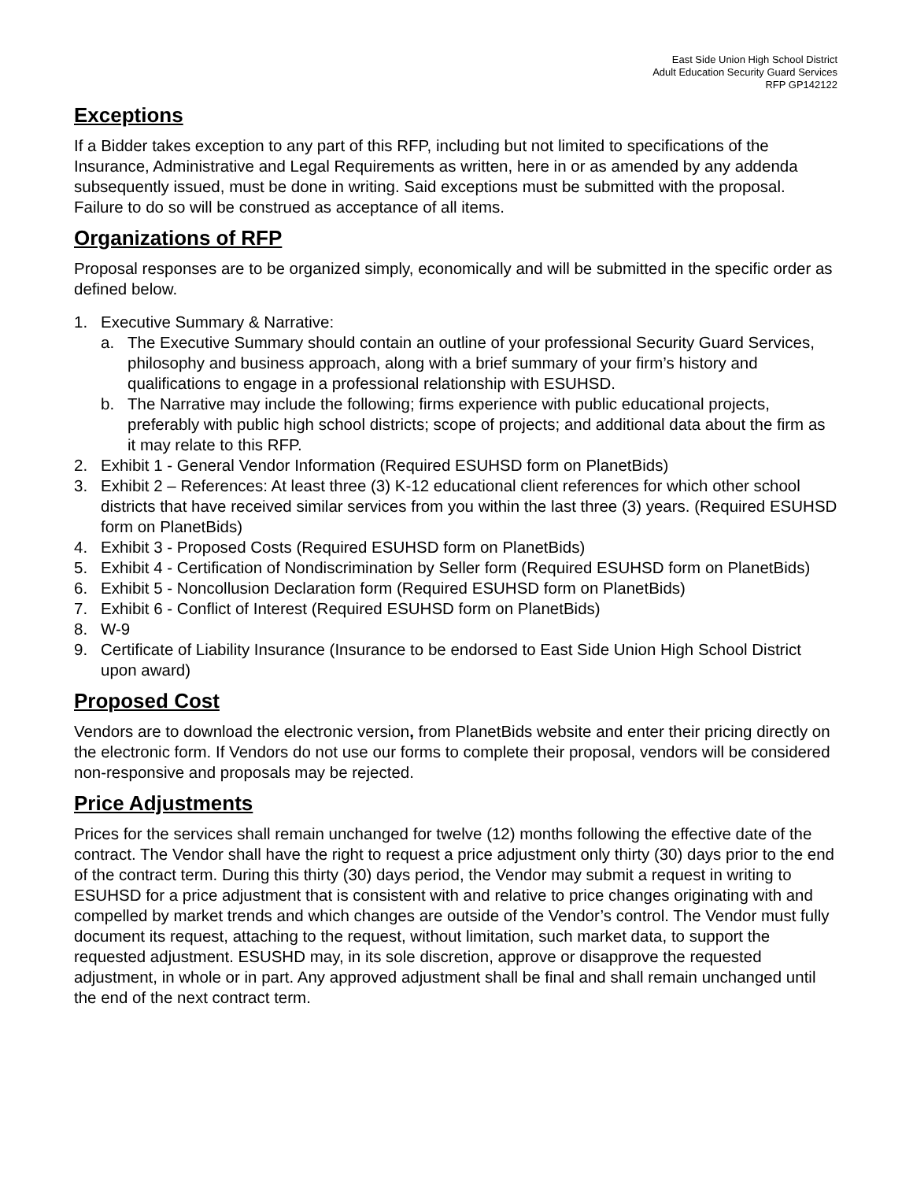East Side Union High School District
Adult Education Security Guard Services
RFP GP142122
Exceptions
If a Bidder takes exception to any part of this RFP, including but not limited to specifications of the Insurance, Administrative and Legal Requirements as written, here in or as amended by any addenda subsequently issued, must be done in writing. Said exceptions must be submitted with the proposal. Failure to do so will be construed as acceptance of all items.
Organizations of RFP
Proposal responses are to be organized simply, economically and will be submitted in the specific order as defined below.
1. Executive Summary & Narrative:
a. The Executive Summary should contain an outline of your professional Security Guard Services, philosophy and business approach, along with a brief summary of your firm’s history and qualifications to engage in a professional relationship with ESUHSD.
b. The Narrative may include the following; firms experience with public educational projects, preferably with public high school districts; scope of projects; and additional data about the firm as it may relate to this RFP.
2. Exhibit 1 - General Vendor Information (Required ESUHSD form on PlanetBids)
3. Exhibit 2 – References: At least three (3) K-12 educational client references for which other school districts that have received similar services from you within the last three (3) years. (Required ESUHSD form on PlanetBids)
4. Exhibit 3 - Proposed Costs (Required ESUHSD form on PlanetBids)
5. Exhibit 4 - Certification of Nondiscrimination by Seller form (Required ESUHSD form on PlanetBids)
6. Exhibit 5 - Noncollusion Declaration form (Required ESUHSD form on PlanetBids)
7. Exhibit 6 - Conflict of Interest (Required ESUHSD form on PlanetBids)
8. W-9
9. Certificate of Liability Insurance (Insurance to be endorsed to East Side Union High School District upon award)
Proposed Cost
Vendors are to download the electronic version, from PlanetBids website and enter their pricing directly on the electronic form. If Vendors do not use our forms to complete their proposal, vendors will be considered non-responsive and proposals may be rejected.
Price Adjustments
Prices for the services shall remain unchanged for twelve (12) months following the effective date of the contract. The Vendor shall have the right to request a price adjustment only thirty (30) days prior to the end of the contract term. During this thirty (30) days period, the Vendor may submit a request in writing to ESUHSD for a price adjustment that is consistent with and relative to price changes originating with and compelled by market trends and which changes are outside of the Vendor’s control. The Vendor must fully document its request, attaching to the request, without limitation, such market data, to support the requested adjustment. ESUSHD may, in its sole discretion, approve or disapprove the requested adjustment, in whole or in part. Any approved adjustment shall be final and shall remain unchanged until the end of the next contract term.